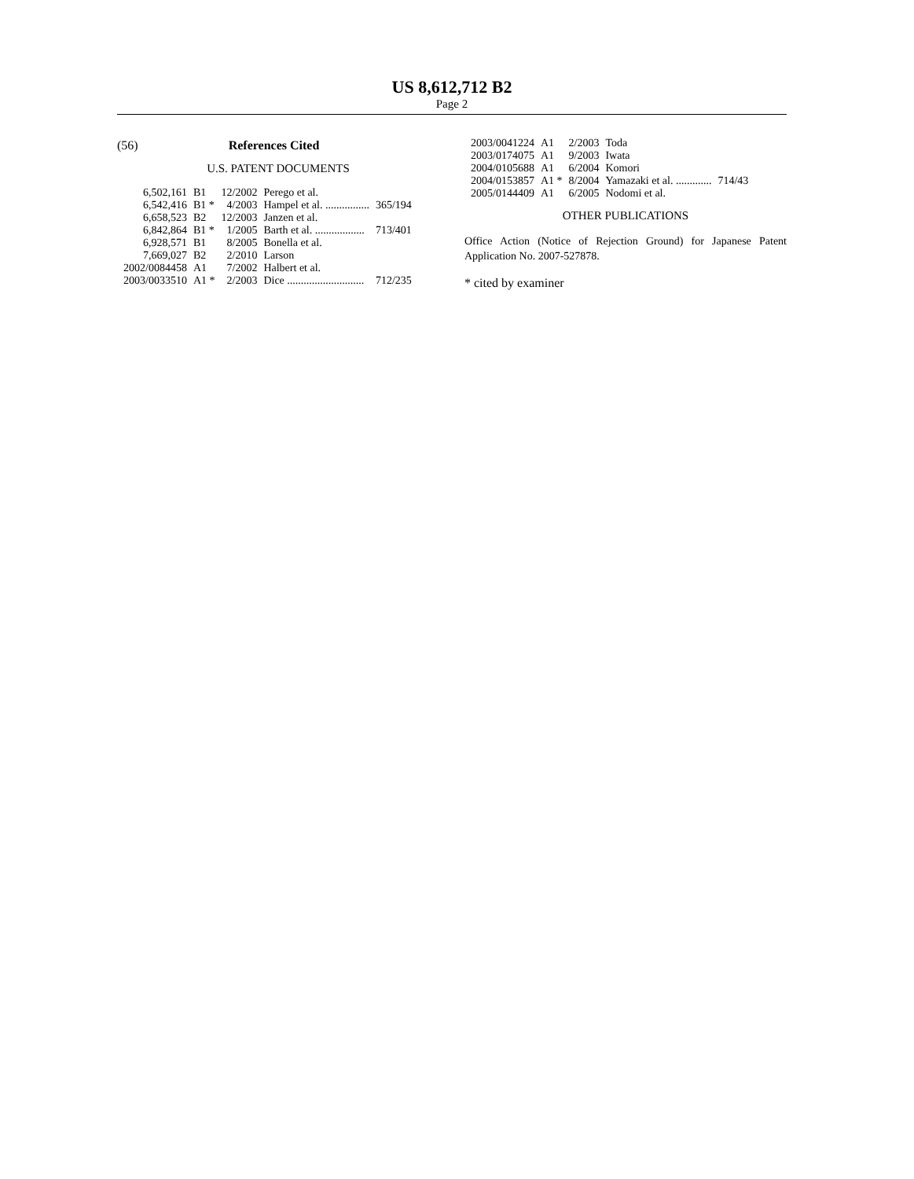US 8,612,712 B2
Page 2
(56) References Cited
U.S. PATENT DOCUMENTS
| 6,502,161 | B1 | 12/2002 | Perego et al. | |
| 6,542,416 | B1 * | 4/2003 | Hampel et al. ................ | 365/194 |
| 6,658,523 | B2 | 12/2003 | Janzen et al. | |
| 6,842,864 | B1 * | 1/2005 | Barth et al. .................. | 713/401 |
| 6,928,571 | B1 | 8/2005 | Bonella et al. | |
| 7,669,027 | B2 | 2/2010 | Larson | |
| 2002/0084458 | A1 | 7/2002 | Halbert et al. | |
| 2003/0033510 | A1 * | 2/2003 | Dice ............................ | 712/235 |
| 2003/0041224 | A1 | 2/2003 | Toda | |
| 2003/0174075 | A1 | 9/2003 | Iwata | |
| 2004/0105688 | A1 | 6/2004 | Komori | |
| 2004/0153857 | A1 * | 8/2004 | Yamazaki et al. ............. | 714/43 |
| 2005/0144409 | A1 | 6/2005 | Nodomi et al. | |
OTHER PUBLICATIONS
Office Action (Notice of Rejection Ground) for Japanese Patent Application No. 2007-527878.
* cited by examiner